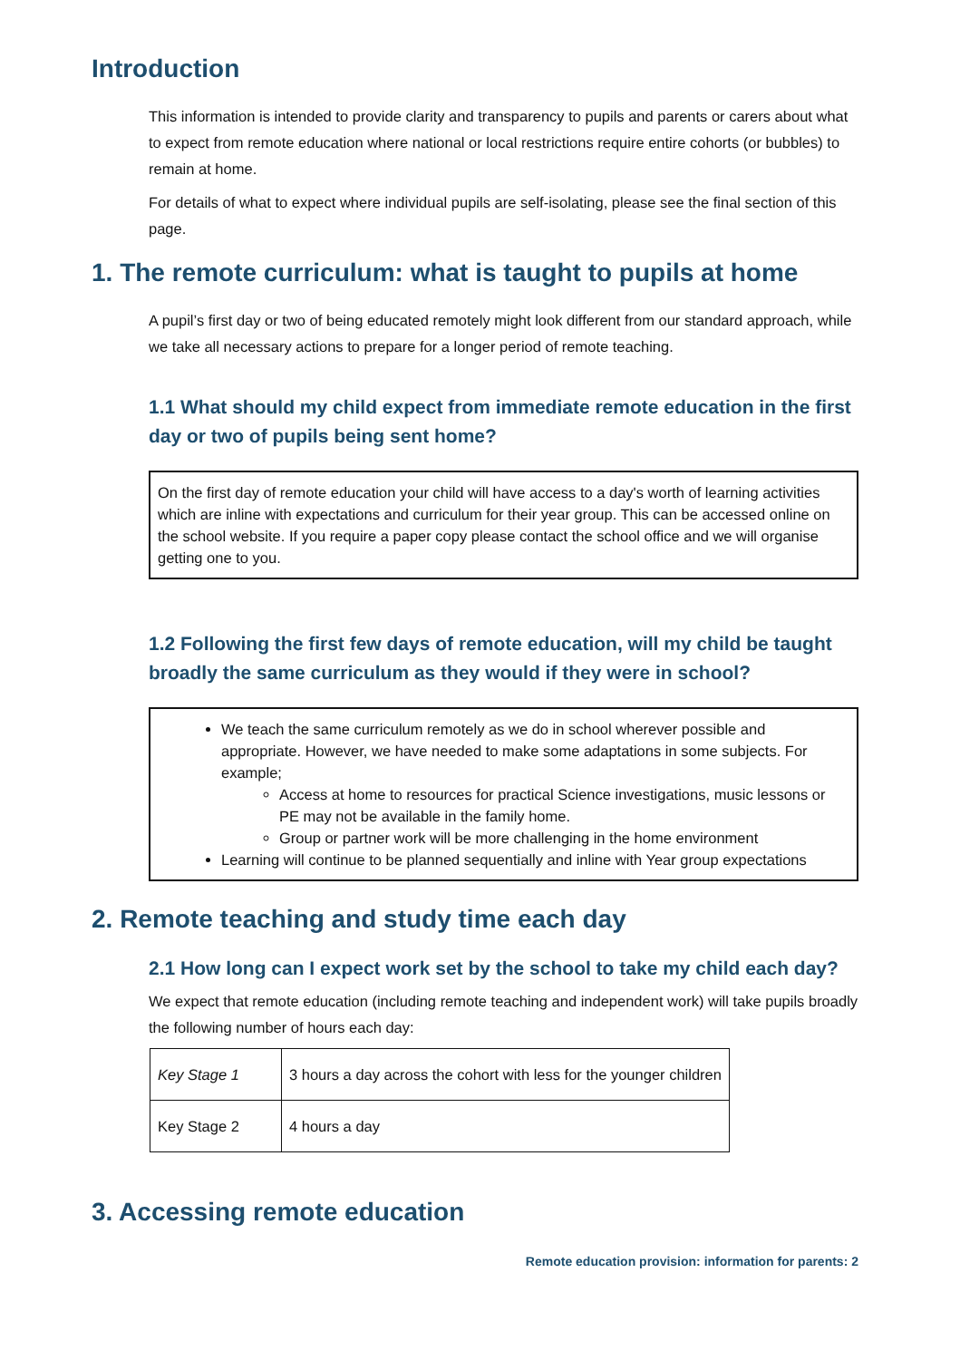Introduction
This information is intended to provide clarity and transparency to pupils and parents or carers about what to expect from remote education where national or local restrictions require entire cohorts (or bubbles) to remain at home.
For details of what to expect where individual pupils are self-isolating, please see the final section of this page.
1. The remote curriculum: what is taught to pupils at home
A pupil’s first day or two of being educated remotely might look different from our standard approach, while we take all necessary actions to prepare for a longer period of remote teaching.
1.1 What should my child expect from immediate remote education in the first day or two of pupils being sent home?
On the first day of remote education your child will have access to a day's worth of learning activities which are inline with expectations and curriculum for their year group. This can be accessed online on the school website. If you require a paper copy please contact the school office and we will organise getting one to you.
1.2 Following the first few days of remote education, will my child be taught broadly the same curriculum as they would if they were in school?
We teach the same curriculum remotely as we do in school wherever possible and appropriate. However, we have needed to make some adaptations in some subjects. For example;
Access at home to resources for practical Science investigations, music lessons or PE may not be available in the family home.
Group or partner work will be more challenging in the home environment
Learning will continue to be planned sequentially and inline with Year group expectations
2. Remote teaching and study time each day
2.1 How long can I expect work set by the school to take my child each day?
We expect that remote education (including remote teaching and independent work) will take pupils broadly the following number of hours each day:
| Key Stage 1 | 3 hours a day across the cohort with less for the younger children |
| Key Stage 2 | 4 hours a day |
3. Accessing remote education
Remote education provision: information for parents: 2